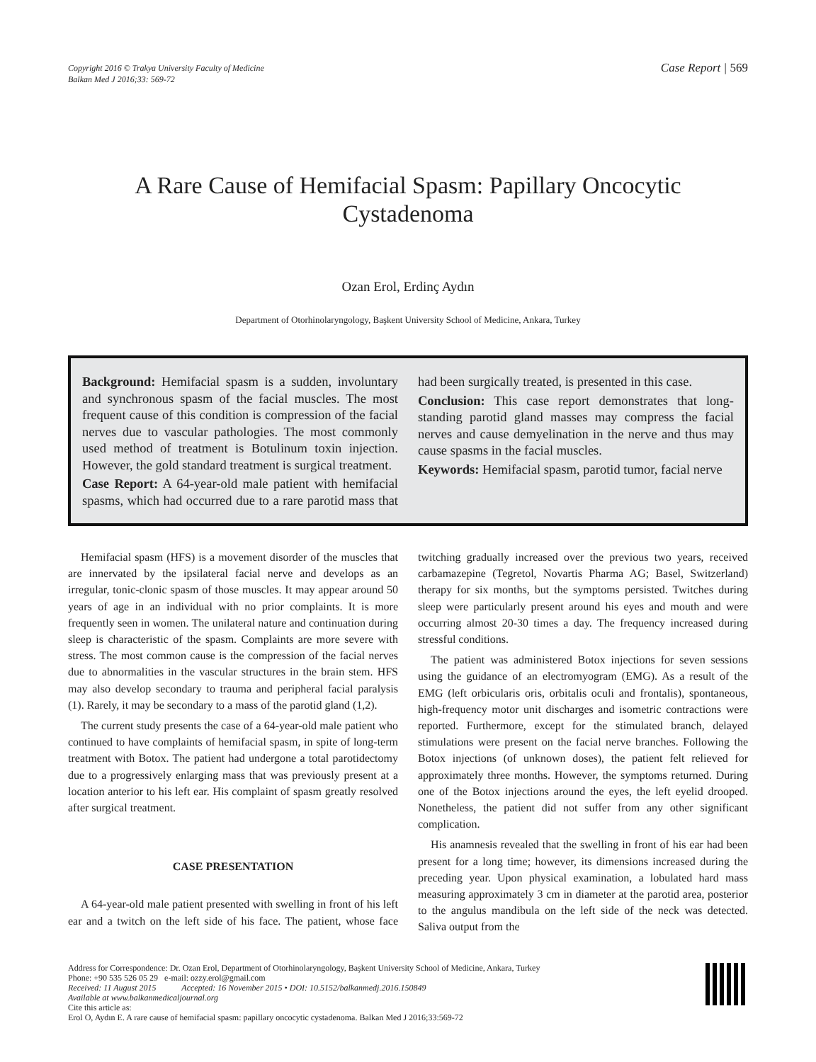Copyright 2016 © Trakya University Faculty of Medicine
Balkan Med J 2016;33: 569-72
Case Report | 569
A Rare Cause of Hemifacial Spasm: Papillary Oncocytic
Cystadenoma
Ozan Erol, Erdinç Aydın
Department of Otorhinolaryngology, Başkent University School of Medicine, Ankara, Turkey
Background: Hemifacial spasm is a sudden, involuntary and synchronous spasm of the facial muscles. The most frequent cause of this condition is compression of the facial nerves due to vascular pathologies. The most commonly used method of treatment is Botulinum toxin injection. However, the gold standard treatment is surgical treatment.
Case Report: A 64-year-old male patient with hemifacial spasms, which had occurred due to a rare parotid mass that had been surgically treated, is presented in this case.
Conclusion: This case report demonstrates that long-standing parotid gland masses may compress the facial nerves and cause demyelination in the nerve and thus may cause spasms in the facial muscles.
Keywords: Hemifacial spasm, parotid tumor, facial nerve
Hemifacial spasm (HFS) is a movement disorder of the muscles that are innervated by the ipsilateral facial nerve and develops as an irregular, tonic-clonic spasm of those muscles. It may appear around 50 years of age in an individual with no prior complaints. It is more frequently seen in women. The unilateral nature and continuation during sleep is characteristic of the spasm. Complaints are more severe with stress. The most common cause is the compression of the facial nerves due to abnormalities in the vascular structures in the brain stem. HFS may also develop secondary to trauma and peripheral facial paralysis (1). Rarely, it may be secondary to a mass of the parotid gland (1,2).
The current study presents the case of a 64-year-old male patient who continued to have complaints of hemifacial spasm, in spite of long-term treatment with Botox. The patient had undergone a total parotidectomy due to a progressively enlarging mass that was previously present at a location anterior to his left ear. His complaint of spasm greatly resolved after surgical treatment.
CASE PRESENTATION
A 64-year-old male patient presented with swelling in front of his left ear and a twitch on the left side of his face. The patient, whose face twitching gradually increased over the previous two years, received carbamazepine (Tegretol, Novartis Pharma AG; Basel, Switzerland) therapy for six months, but the symptoms persisted. Twitches during sleep were particularly present around his eyes and mouth and were occurring almost 20-30 times a day. The frequency increased during stressful conditions.
The patient was administered Botox injections for seven sessions using the guidance of an electromyogram (EMG). As a result of the EMG (left orbicularis oris, orbitalis oculi and frontalis), spontaneous, high-frequency motor unit discharges and isometric contractions were reported. Furthermore, except for the stimulated branch, delayed stimulations were present on the facial nerve branches. Following the Botox injections (of unknown doses), the patient felt relieved for approximately three months. However, the symptoms returned. During one of the Botox injections around the eyes, the left eyelid drooped. Nonetheless, the patient did not suffer from any other significant complication.
His anamnesis revealed that the swelling in front of his ear had been present for a long time; however, its dimensions increased during the preceding year. Upon physical examination, a lobulated hard mass measuring approximately 3 cm in diameter at the parotid area, posterior to the angulus mandibula on the left side of the neck was detected. Saliva output from the
Address for Correspondence: Dr. Ozan Erol, Department of Otorhinolaryngology, Başkent University School of Medicine, Ankara, Turkey
Phone: +90 535 526 05 29 e-mail: ozzy.erol@gmail.com
Received: 11 August 2015 Accepted: 16 November 2015 • DOI: 10.5152/balkanmedj.2016.150849
Available at www.balkanmedicaljournal.org
Cite this article as:
Erol O, Aydın E. A rare cause of hemifacial spasm: papillary oncocytic cystadenoma. Balkan Med J 2016;33:569-72